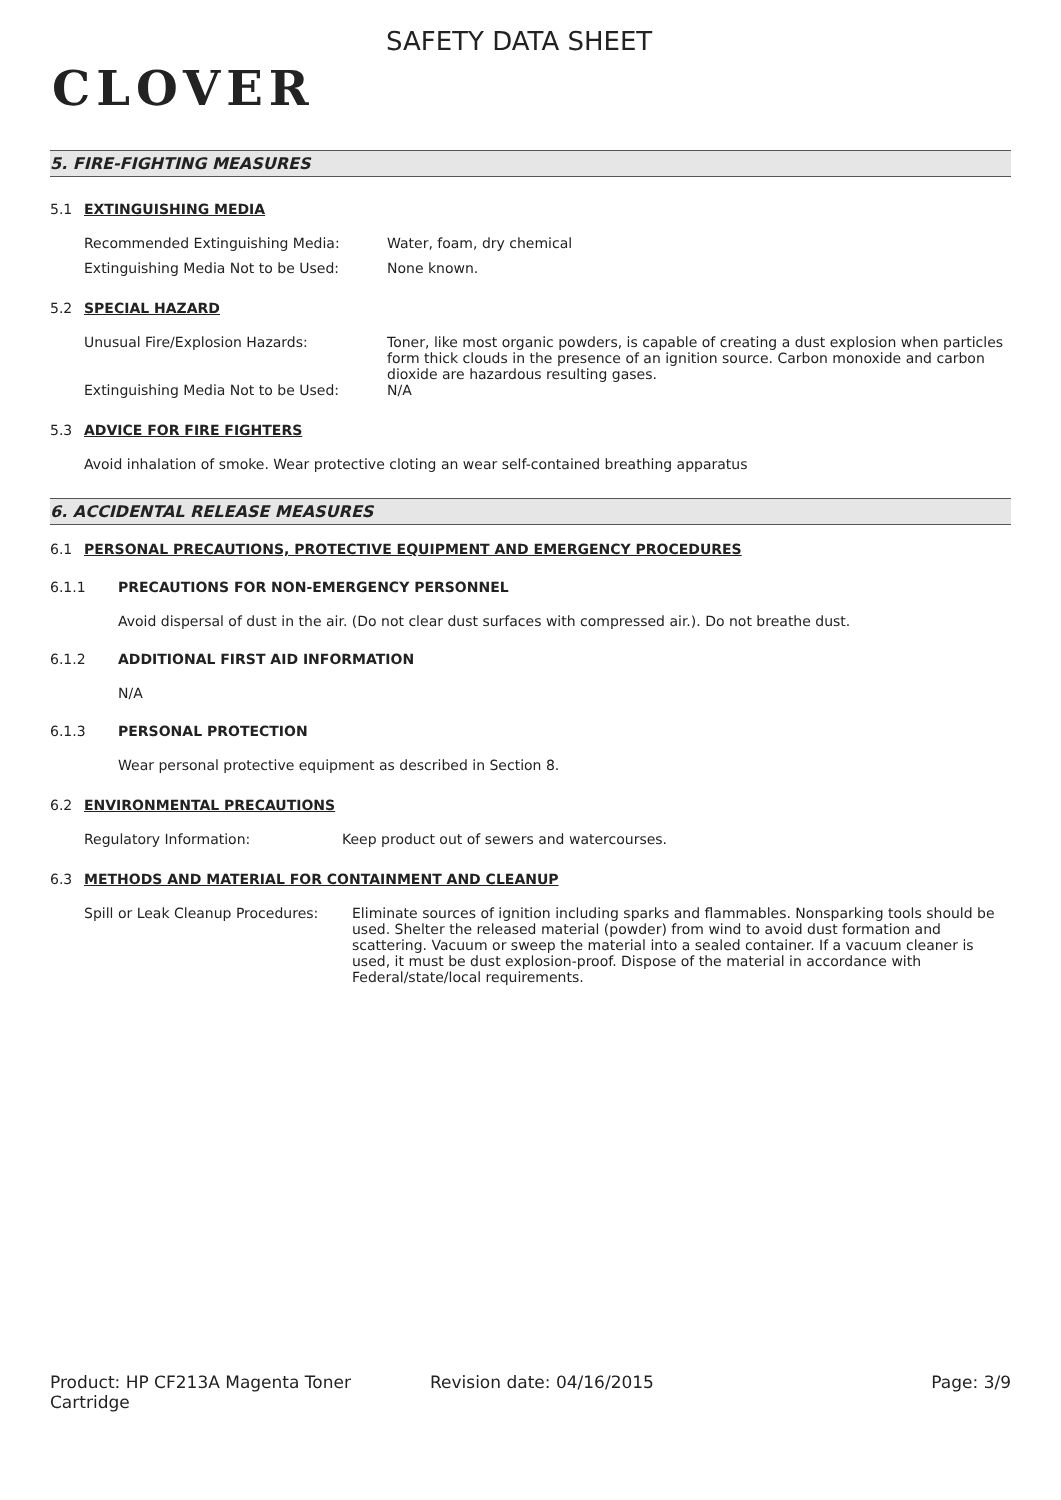CLOVER
SAFETY DATA SHEET
5. FIRE-FIGHTING MEASURES
5.1 EXTINGUISHING MEDIA
Recommended Extinguishing Media: Water, foam, dry chemical
Extinguishing Media Not to be Used: None known.
5.2 SPECIAL HAZARD
Unusual Fire/Explosion Hazards: Toner, like most organic powders, is capable of creating a dust explosion when particles form thick clouds in the presence of an ignition source. Carbon monoxide and carbon dioxide are hazardous resulting gases.
Extinguishing Media Not to be Used: N/A
5.3 ADVICE FOR FIRE FIGHTERS
Avoid inhalation of smoke. Wear protective cloting an wear self-contained breathing apparatus
6. ACCIDENTAL RELEASE MEASURES
6.1 PERSONAL PRECAUTIONS, PROTECTIVE EQUIPMENT AND EMERGENCY PROCEDURES
6.1.1 PRECAUTIONS FOR NON-EMERGENCY PERSONNEL
Avoid dispersal of dust in the air. (Do not clear dust surfaces with compressed air.). Do not breathe dust.
6.1.2 ADDITIONAL FIRST AID INFORMATION
N/A
6.1.3 PERSONAL PROTECTION
Wear personal protective equipment as described in Section 8.
6.2 ENVIRONMENTAL PRECAUTIONS
Regulatory Information: Keep product out of sewers and watercourses.
6.3 METHODS AND MATERIAL FOR CONTAINMENT AND CLEANUP
Spill or Leak Cleanup Procedures:
Eliminate sources of ignition including sparks and flammables. Nonsparking tools should be used. Shelter the released material (powder) from wind to avoid dust formation and scattering. Vacuum or sweep the material into a sealed container. If a vacuum cleaner is used, it must be dust explosion-proof. Dispose of the material in accordance with Federal/state/local requirements.
Product: HP CF213A Magenta Toner Cartridge
Revision date: 04/16/2015 Page: 3/9